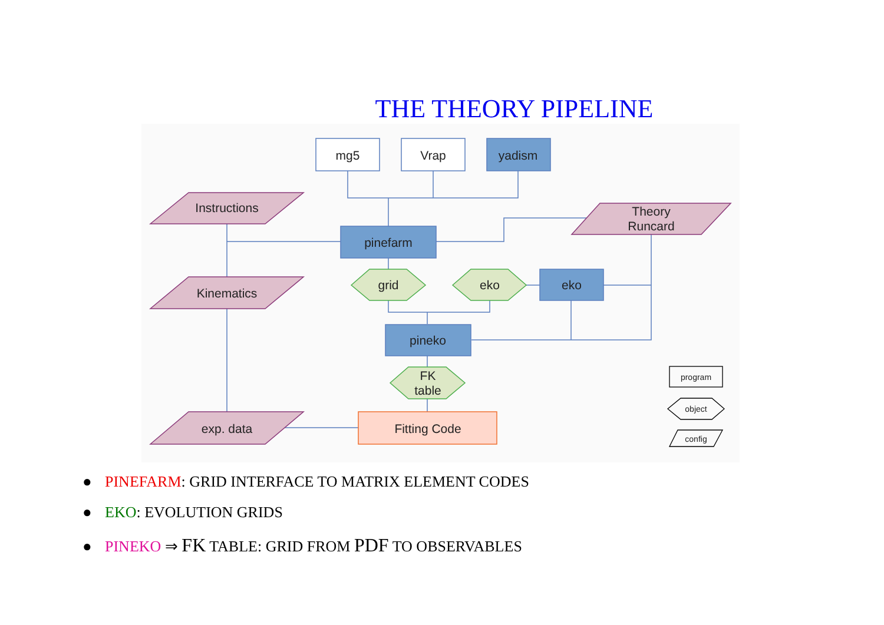THE THEORY PIPELINE
mg5
Vrap
yadism
Instructions
pinefarm
Theory
Runcard
grid
eko
eko
Kinematics
pineko
FK
table
exp. data
Fitting Code
program
object
config
● PINEFARM: GRID INTERFACE TO MATRIX ELEMENT CODES
● EKO: EVOLUTION GRIDS
● PINEKO ⇒ FK TABLE: GRID FROM PDF TO OBSERVABLES